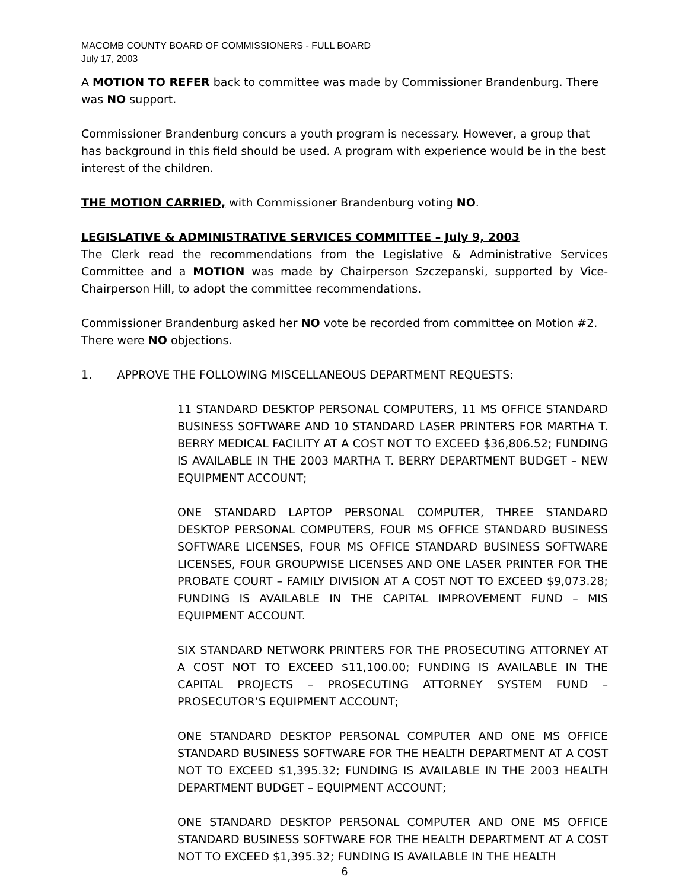MACOMB COUNTY BOARD OF COMMISSIONERS - FULL BOARD
July 17, 2003
A MOTION TO REFER back to committee was made by Commissioner Brandenburg. There was NO support.
Commissioner Brandenburg concurs a youth program is necessary. However, a group that has background in this field should be used. A program with experience would be in the best interest of the children.
THE MOTION CARRIED, with Commissioner Brandenburg voting NO.
LEGISLATIVE & ADMINISTRATIVE SERVICES COMMITTEE – July 9, 2003
The Clerk read the recommendations from the Legislative & Administrative Services Committee and a MOTION was made by Chairperson Szczepanski, supported by Vice-Chairperson Hill, to adopt the committee recommendations.
Commissioner Brandenburg asked her NO vote be recorded from committee on Motion #2. There were NO objections.
1. APPROVE THE FOLLOWING MISCELLANEOUS DEPARTMENT REQUESTS:
11 STANDARD DESKTOP PERSONAL COMPUTERS, 11 MS OFFICE STANDARD BUSINESS SOFTWARE AND 10 STANDARD LASER PRINTERS FOR MARTHA T. BERRY MEDICAL FACILITY AT A COST NOT TO EXCEED $36,806.52; FUNDING IS AVAILABLE IN THE 2003 MARTHA T. BERRY DEPARTMENT BUDGET – NEW EQUIPMENT ACCOUNT;
ONE STANDARD LAPTOP PERSONAL COMPUTER, THREE STANDARD DESKTOP PERSONAL COMPUTERS, FOUR MS OFFICE STANDARD BUSINESS SOFTWARE LICENSES, FOUR MS OFFICE STANDARD BUSINESS SOFTWARE LICENSES, FOUR GROUPWISE LICENSES AND ONE LASER PRINTER FOR THE PROBATE COURT – FAMILY DIVISION AT A COST NOT TO EXCEED $9,073.28; FUNDING IS AVAILABLE IN THE CAPITAL IMPROVEMENT FUND – MIS EQUIPMENT ACCOUNT.
SIX STANDARD NETWORK PRINTERS FOR THE PROSECUTING ATTORNEY AT A COST NOT TO EXCEED $11,100.00; FUNDING IS AVAILABLE IN THE CAPITAL PROJECTS – PROSECUTING ATTORNEY SYSTEM FUND – PROSECUTOR’S EQUIPMENT ACCOUNT;
ONE STANDARD DESKTOP PERSONAL COMPUTER AND ONE MS OFFICE STANDARD BUSINESS SOFTWARE FOR THE HEALTH DEPARTMENT AT A COST NOT TO EXCEED $1,395.32; FUNDING IS AVAILABLE IN THE 2003 HEALTH DEPARTMENT BUDGET – EQUIPMENT ACCOUNT;
ONE STANDARD DESKTOP PERSONAL COMPUTER AND ONE MS OFFICE STANDARD BUSINESS SOFTWARE FOR THE HEALTH DEPARTMENT AT A COST NOT TO EXCEED $1,395.32; FUNDING IS AVAILABLE IN THE HEALTH
6